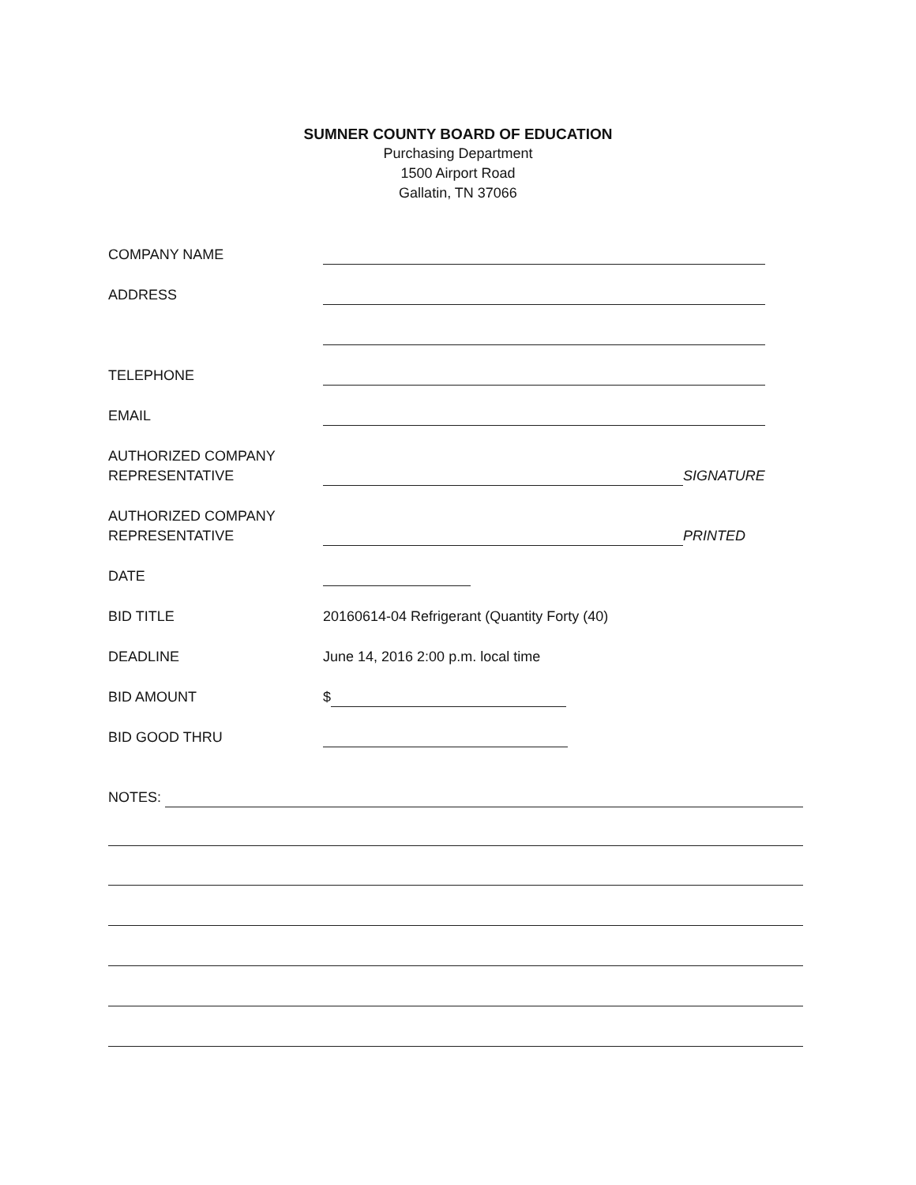SUMNER COUNTY BOARD OF EDUCATION
Purchasing Department
1500 Airport Road
Gallatin, TN 37066
COMPANY NAME
ADDRESS
TELEPHONE
EMAIL
AUTHORIZED COMPANY
REPRESENTATIVE
SIGNATURE
AUTHORIZED COMPANY
REPRESENTATIVE
PRINTED
DATE
BID TITLE 20160614-04 Refrigerant (Quantity Forty (40)
DEADLINE June 14, 2016 2:00 p.m. local time
BID AMOUNT $
BID GOOD THRU
NOTES: